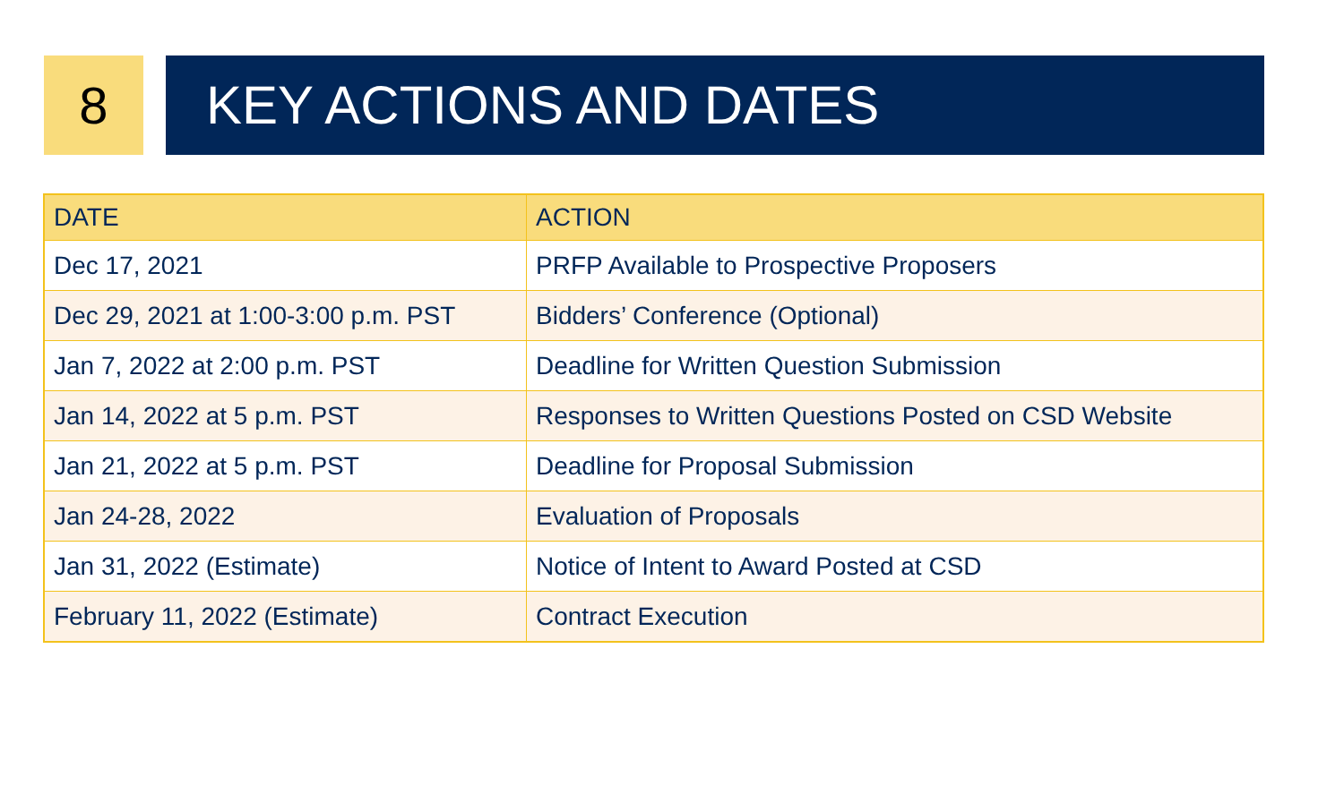8 KEY ACTIONS AND DATES
| DATE | ACTION |
| --- | --- |
| Dec 17, 2021 | PRFP Available to Prospective Proposers |
| Dec 29, 2021 at 1:00-3:00 p.m. PST | Bidders’ Conference (Optional) |
| Jan 7, 2022 at 2:00 p.m. PST | Deadline for Written Question Submission |
| Jan 14, 2022 at 5 p.m. PST | Responses to Written Questions Posted on CSD Website |
| Jan 21, 2022 at 5 p.m. PST | Deadline for Proposal Submission |
| Jan 24-28, 2022 | Evaluation of Proposals |
| Jan 31, 2022 (Estimate) | Notice of Intent to Award Posted at CSD |
| February 11, 2022 (Estimate) | Contract Execution |